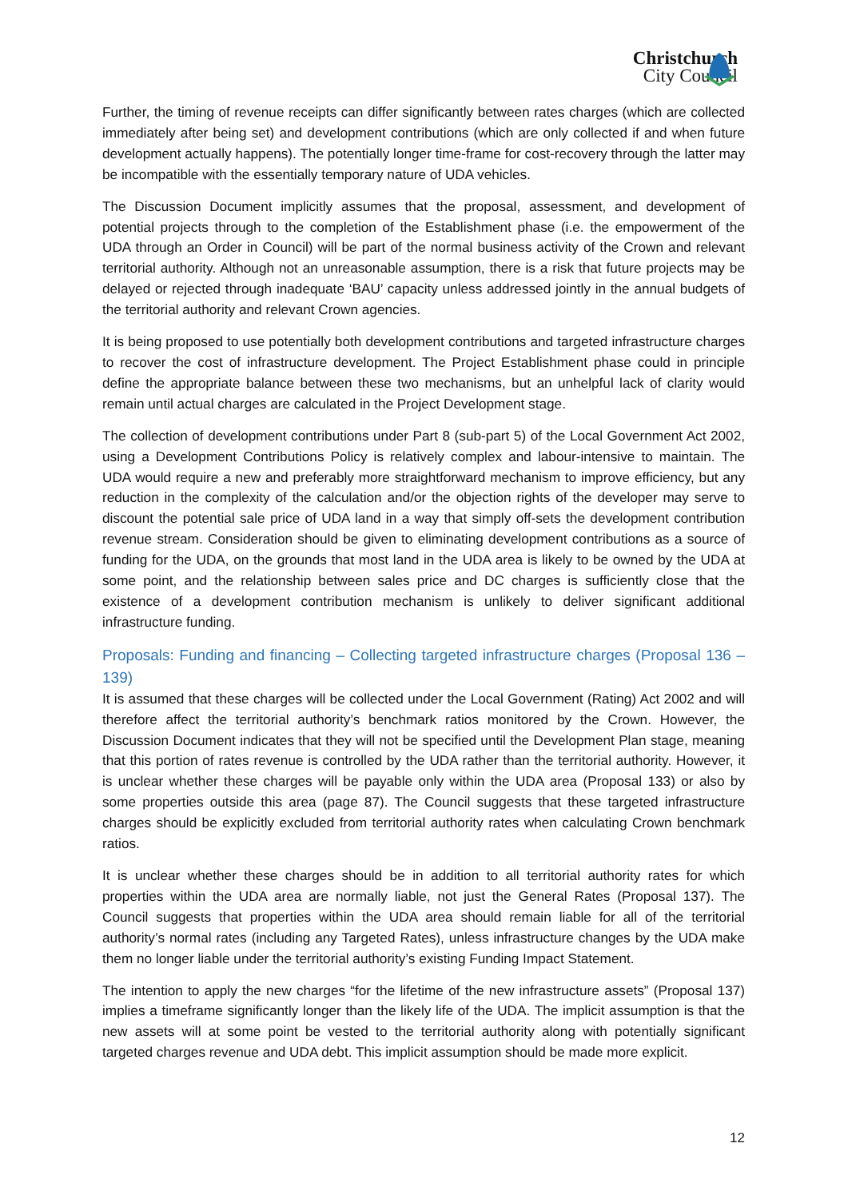Christchurch
City Council
Further, the timing of revenue receipts can differ significantly between rates charges (which are collected immediately after being set) and development contributions (which are only collected if and when future development actually happens). The potentially longer time-frame for cost-recovery through the latter may be incompatible with the essentially temporary nature of UDA vehicles.
The Discussion Document implicitly assumes that the proposal, assessment, and development of potential projects through to the completion of the Establishment phase (i.e. the empowerment of the UDA through an Order in Council) will be part of the normal business activity of the Crown and relevant territorial authority. Although not an unreasonable assumption, there is a risk that future projects may be delayed or rejected through inadequate ‘BAU’ capacity unless addressed jointly in the annual budgets of the territorial authority and relevant Crown agencies.
It is being proposed to use potentially both development contributions and targeted infrastructure charges to recover the cost of infrastructure development. The Project Establishment phase could in principle define the appropriate balance between these two mechanisms, but an unhelpful lack of clarity would remain until actual charges are calculated in the Project Development stage.
The collection of development contributions under Part 8 (sub-part 5) of the Local Government Act 2002, using a Development Contributions Policy is relatively complex and labour-intensive to maintain. The UDA would require a new and preferably more straightforward mechanism to improve efficiency, but any reduction in the complexity of the calculation and/or the objection rights of the developer may serve to discount the potential sale price of UDA land in a way that simply off-sets the development contribution revenue stream. Consideration should be given to eliminating development contributions as a source of funding for the UDA, on the grounds that most land in the UDA area is likely to be owned by the UDA at some point, and the relationship between sales price and DC charges is sufficiently close that the existence of a development contribution mechanism is unlikely to deliver significant additional infrastructure funding.
Proposals: Funding and financing – Collecting targeted infrastructure charges (Proposal 136 – 139)
It is assumed that these charges will be collected under the Local Government (Rating) Act 2002 and will therefore affect the territorial authority’s benchmark ratios monitored by the Crown. However, the Discussion Document indicates that they will not be specified until the Development Plan stage, meaning that this portion of rates revenue is controlled by the UDA rather than the territorial authority. However, it is unclear whether these charges will be payable only within the UDA area (Proposal 133) or also by some properties outside this area (page 87). The Council suggests that these targeted infrastructure charges should be explicitly excluded from territorial authority rates when calculating Crown benchmark ratios.
It is unclear whether these charges should be in addition to all territorial authority rates for which properties within the UDA area are normally liable, not just the General Rates (Proposal 137). The Council suggests that properties within the UDA area should remain liable for all of the territorial authority’s normal rates (including any Targeted Rates), unless infrastructure changes by the UDA make them no longer liable under the territorial authority’s existing Funding Impact Statement.
The intention to apply the new charges “for the lifetime of the new infrastructure assets” (Proposal 137) implies a timeframe significantly longer than the likely life of the UDA. The implicit assumption is that the new assets will at some point be vested to the territorial authority along with potentially significant targeted charges revenue and UDA debt. This implicit assumption should be made more explicit.
12